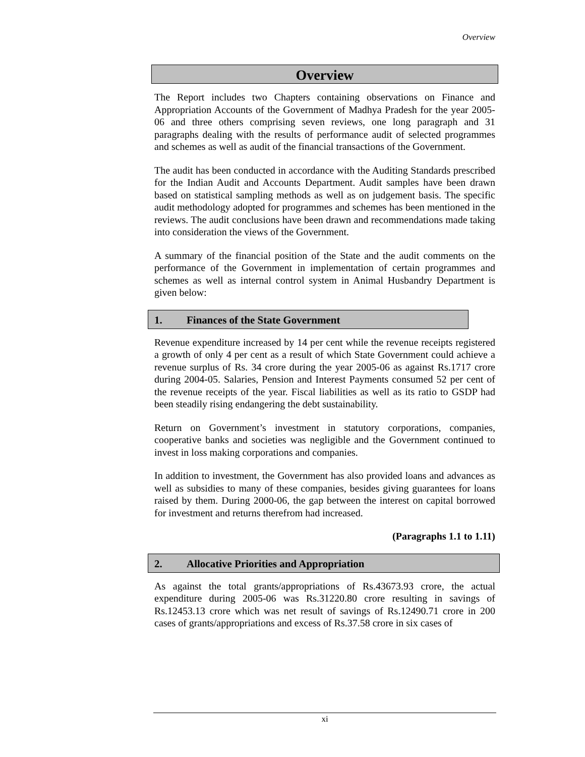Overview
Overview
The Report includes two Chapters containing observations on Finance and Appropriation Accounts of the Government of Madhya Pradesh for the year 2005-06 and three others comprising seven reviews, one long paragraph and 31 paragraphs dealing with the results of performance audit of selected programmes and schemes as well as audit of the financial transactions of the Government.
The audit has been conducted in accordance with the Auditing Standards prescribed for the Indian Audit and Accounts Department. Audit samples have been drawn based on statistical sampling methods as well as on judgement basis. The specific audit methodology adopted for programmes and schemes has been mentioned in the reviews. The audit conclusions have been drawn and recommendations made taking into consideration the views of the Government.
A summary of the financial position of the State and the audit comments on the performance of the Government in implementation of certain programmes and schemes as well as internal control system in Animal Husbandry Department is given below:
1. Finances of the State Government
Revenue expenditure increased by 14 per cent while the revenue receipts registered a growth of only 4 per cent as a result of which State Government could achieve a revenue surplus of Rs. 34 crore during the year 2005-06 as against Rs.1717 crore during 2004-05. Salaries, Pension and Interest Payments consumed 52 per cent of the revenue receipts of the year. Fiscal liabilities as well as its ratio to GSDP had been steadily rising endangering the debt sustainability.
Return on Government’s investment in statutory corporations, companies, cooperative banks and societies was negligible and the Government continued to invest in loss making corporations and companies.
In addition to investment, the Government has also provided loans and advances as well as subsidies to many of these companies, besides giving guarantees for loans raised by them. During 2000-06, the gap between the interest on capital borrowed for investment and returns therefrom had increased.
(Paragraphs 1.1 to 1.11)
2. Allocative Priorities and Appropriation
As against the total grants/appropriations of Rs.43673.93 crore, the actual expenditure during 2005-06 was Rs.31220.80 crore resulting in savings of Rs.12453.13 crore which was net result of savings of Rs.12490.71 crore in 200 cases of grants/appropriations and excess of Rs.37.58 crore in six cases of
xi